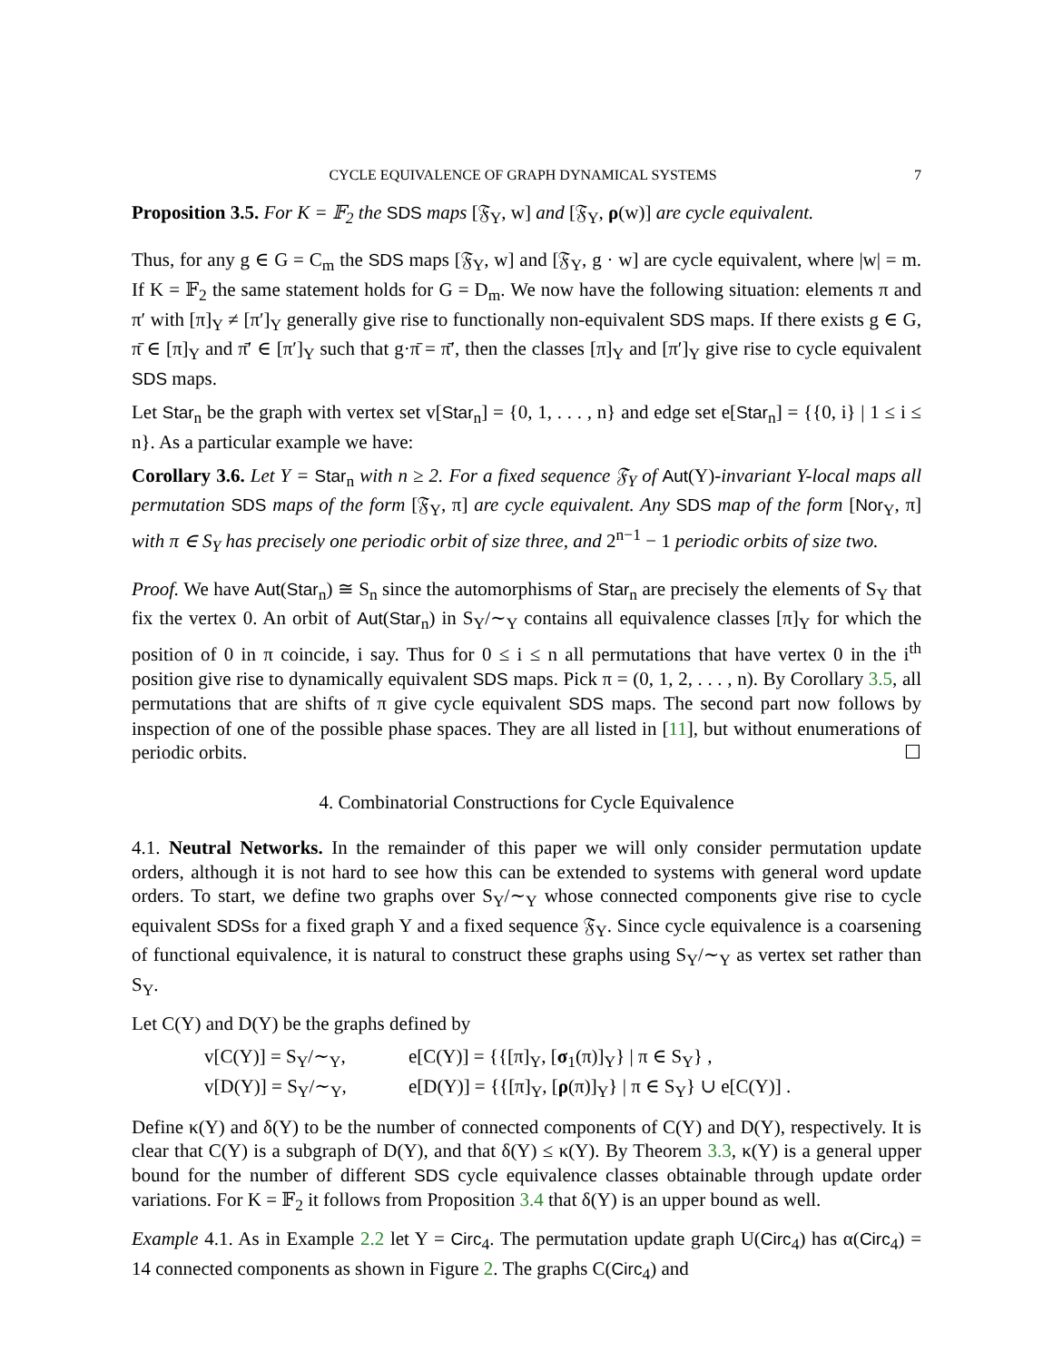CYCLE EQUIVALENCE OF GRAPH DYNAMICAL SYSTEMS 7
Proposition 3.5. For K = 𝔽<sub>2</sub> the SDS maps [𝔉<sub>Y</sub>, w] and [𝔉<sub>Y</sub>, ρ(w)] are cycle equivalent.
Thus, for any g ∈ G = C<sub>m</sub> the SDS maps [𝔉<sub>Y</sub>, w] and [𝔉<sub>Y</sub>, g · w] are cycle equivalent, where |w| = m. If K = 𝔽<sub>2</sub> the same statement holds for G = D<sub>m</sub>. We now have the following situation: elements π and π′ with [π]<sub>Y</sub> ≠ [π′]<sub>Y</sub> generally give rise to functionally non-equivalent SDS maps. If there exists g ∈ G, π̄ ∈ [π]<sub>Y</sub> and π̄′ ∈ [π′]<sub>Y</sub> such that g·π̄ = π̄′, then the classes [π]<sub>Y</sub> and [π′]<sub>Y</sub> give rise to cycle equivalent SDS maps.
Let Star<sub>n</sub> be the graph with vertex set v[Star<sub>n</sub>] = {0, 1, . . . , n} and edge set e[Star<sub>n</sub>] = {{0, i} | 1 ≤ i ≤ n}. As a particular example we have:
Corollary 3.6. Let Y = Star<sub>n</sub> with n ≥ 2. For a fixed sequence 𝔉<sub>Y</sub> of Aut(Y)-invariant Y-local maps all permutation SDS maps of the form [𝔉<sub>Y</sub>, π] are cycle equivalent. Any SDS map of the form [Nor<sub>Y</sub>, π] with π ∈ S<sub>Y</sub> has precisely one periodic orbit of size three, and 2<sup>n−1</sup> − 1 periodic orbits of size two.
Proof. We have Aut(Star<sub>n</sub>) ≅ S<sub>n</sub> since the automorphisms of Star<sub>n</sub> are precisely the elements of S<sub>Y</sub> that fix the vertex 0. An orbit of Aut(Star<sub>n</sub>) in S<sub>Y</sub>/∼<sub>Y</sub> contains all equivalence classes [π]<sub>Y</sub> for which the position of 0 in π coincide, i say. Thus for 0 ≤ i ≤ n all permutations that have vertex 0 in the i<sup>th</sup> position give rise to dynamically equivalent SDS maps. Pick π = (0, 1, 2, . . . , n). By Corollary 3.5, all permutations that are shifts of π give cycle equivalent SDS maps. The second part now follows by inspection of one of the possible phase spaces. They are all listed in [11], but without enumerations of periodic orbits. ☐
4. Combinatorial Constructions for Cycle Equivalence
4.1. Neutral Networks. In the remainder of this paper we will only consider permutation update orders, although it is not hard to see how this can be extended to systems with general word update orders. To start, we define two graphs over S<sub>Y</sub>/∼<sub>Y</sub> whose connected components give rise to cycle equivalent SDSs for a fixed graph Y and a fixed sequence 𝔉<sub>Y</sub>. Since cycle equivalence is a coarsening of functional equivalence, it is natural to construct these graphs using S<sub>Y</sub>/∼<sub>Y</sub> as vertex set rather than S<sub>Y</sub>.
Let C(Y) and D(Y) be the graphs defined by
v[C(Y)] = S<sub>Y</sub>/∼<sub>Y</sub>, e[C(Y)] = {{[π]<sub>Y</sub>, [σ<sub>1</sub>(π)]<sub>Y</sub>} | π ∈ S<sub>Y</sub>} ,
v[D(Y)] = S<sub>Y</sub>/∼<sub>Y</sub>, e[D(Y)] = {{[π]<sub>Y</sub>, [ρ(π)]<sub>Y</sub>} | π ∈ S<sub>Y</sub>} ∪ e[C(Y)] .
Define κ(Y) and δ(Y) to be the number of connected components of C(Y) and D(Y), respectively. It is clear that C(Y) is a subgraph of D(Y), and that δ(Y) ≤ κ(Y). By Theorem 3.3, κ(Y) is a general upper bound for the number of different SDS cycle equivalence classes obtainable through update order variations. For K = 𝔽<sub>2</sub> it follows from Proposition 3.4 that δ(Y) is an upper bound as well.
Example 4.1. As in Example 2.2 let Y = Circ<sub>4</sub>. The permutation update graph U(Circ<sub>4</sub>) has α(Circ<sub>4</sub>) = 14 connected components as shown in Figure 2. The graphs C(Circ<sub>4</sub>) and